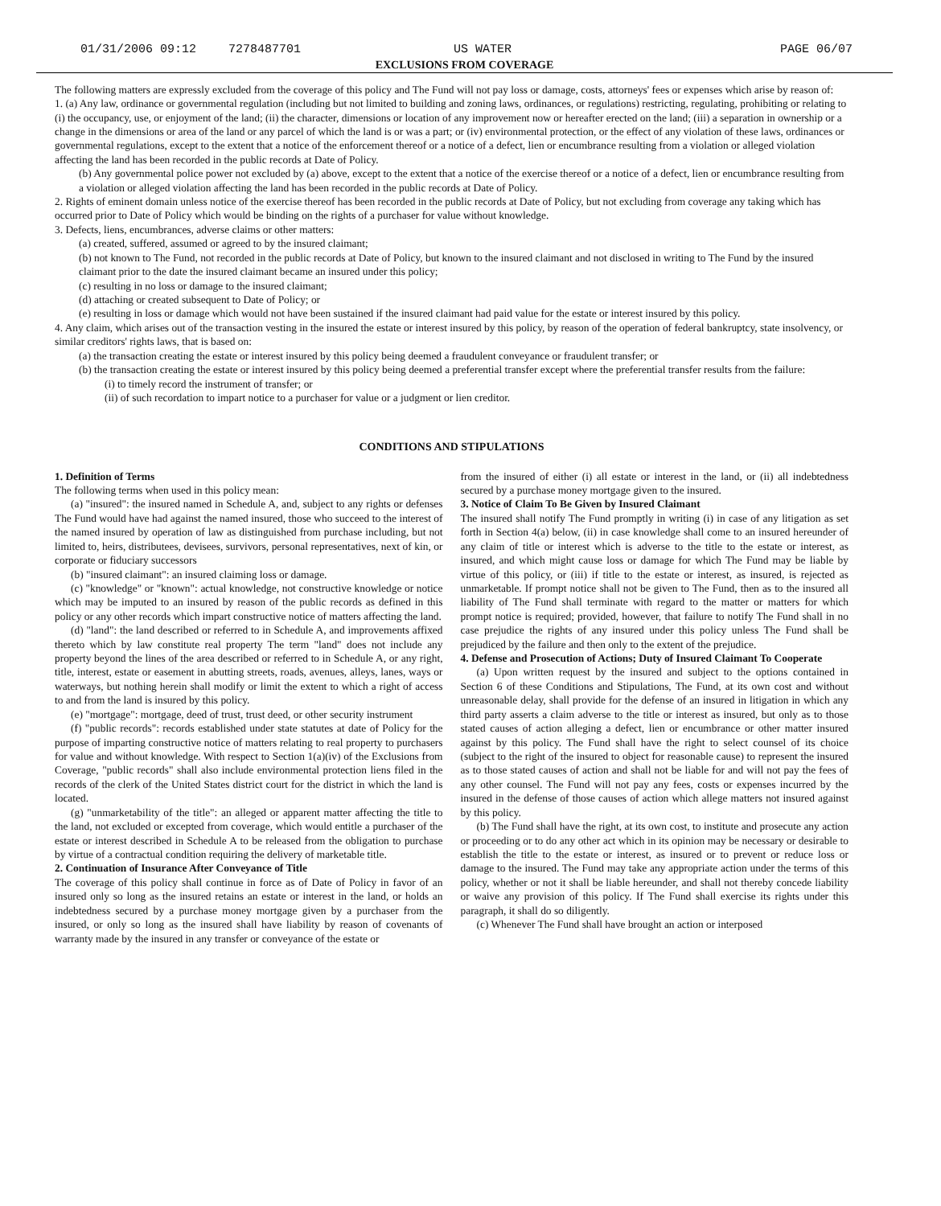01/31/2006 09:12 7278487701 US WATER PAGE 06/07
EXCLUSIONS FROM COVERAGE
The following matters are expressly excluded from the coverage of this policy and The Fund will not pay loss or damage, costs, attorneys' fees or expenses which arise by reason of:
1. (a) Any law, ordinance or governmental regulation (including but not limited to building and zoning laws, ordinances, or regulations) restricting, regulating, prohibiting or relating to (i) the occupancy, use, or enjoyment of the land; (ii) the character, dimensions or location of any improvement now or hereafter erected on the land; (iii) a separation in ownership or a change in the dimensions or area of the land or any parcel of which the land is or was a part; or (iv) environmental protection, or the effect of any violation of these laws, ordinances or governmental regulations, except to the extent that a notice of the enforcement thereof or a notice of a defect, lien or encumbrance resulting from a violation or alleged violation affecting the land has been recorded in the public records at Date of Policy.
(b) Any governmental police power not excluded by (a) above, except to the extent that a notice of the exercise thereof or a notice of a defect, lien or encumbrance resulting from a violation or alleged violation affecting the land has been recorded in the public records at Date of Policy.
2. Rights of eminent domain unless notice of the exercise thereof has been recorded in the public records at Date of Policy, but not excluding from coverage any taking which has occurred prior to Date of Policy which would be binding on the rights of a purchaser for value without knowledge.
3. Defects, liens, encumbrances, adverse claims or other matters:
(a) created, suffered, assumed or agreed to by the insured claimant;
(b) not known to The Fund, not recorded in the public records at Date of Policy, but known to the insured claimant and not disclosed in writing to The Fund by the insured claimant prior to the date the insured claimant became an insured under this policy;
(c) resulting in no loss or damage to the insured claimant;
(d) attaching or created subsequent to Date of Policy; or
(e) resulting in loss or damage which would not have been sustained if the insured claimant had paid value for the estate or interest insured by this policy.
4. Any claim, which arises out of the transaction vesting in the insured the estate or interest insured by this policy, by reason of the operation of federal bankruptcy, state insolvency, or similar creditors' rights laws, that is based on:
(a) the transaction creating the estate or interest insured by this policy being deemed a fraudulent conveyance or fraudulent transfer; or
(b) the transaction creating the estate or interest insured by this policy being deemed a preferential transfer except where the preferential transfer results from the failure:
(i) to timely record the instrument of transfer; or
(ii) of such recordation to impart notice to a purchaser for value or a judgment or lien creditor.
CONDITIONS AND STIPULATIONS
1. Definition of Terms
The following terms when used in this policy mean:
(a) "insured": the insured named in Schedule A, and, subject to any rights or defenses The Fund would have had against the named insured, those who succeed to the interest of the named insured by operation of law as distinguished from purchase including, but not limited to, heirs, distributees, devisees, survivors, personal representatives, next of kin, or corporate or fiduciary successors
(b) "insured claimant": an insured claiming loss or damage.
(c) "knowledge" or "known": actual knowledge, not constructive knowledge or notice which may be imputed to an insured by reason of the public records as defined in this policy or any other records which impart constructive notice of matters affecting the land.
(d) "land": the land described or referred to in Schedule A, and improvements affixed thereto which by law constitute real property The term "land" does not include any property beyond the lines of the area described or referred to in Schedule A, or any right, title, interest, estate or easement in abutting streets, roads, avenues, alleys, lanes, ways or waterways, but nothing herein shall modify or limit the extent to which a right of access to and from the land is insured by this policy.
(e) "mortgage": mortgage, deed of trust, trust deed, or other security instrument
(f) "public records": records established under state statutes at date of Policy for the purpose of imparting constructive notice of matters relating to real property to purchasers for value and without knowledge. With respect to Section 1(a)(iv) of the Exclusions from Coverage, "public records" shall also include environmental protection liens filed in the records of the clerk of the United States district court for the district in which the land is located.
(g) "unmarketability of the title": an alleged or apparent matter affecting the title to the land, not excluded or excepted from coverage, which would entitle a purchaser of the estate or interest described in Schedule A to be released from the obligation to purchase by virtue of a contractual condition requiring the delivery of marketable title.
2. Continuation of Insurance After Conveyance of Title
The coverage of this policy shall continue in force as of Date of Policy in favor of an insured only so long as the insured retains an estate or interest in the land, or holds an indebtedness secured by a purchase money mortgage given by a purchaser from the insured, or only so long as the insured shall have liability by reason of covenants of warranty made by the insured in any transfer or conveyance of the estate or
from the insured of either (i) all estate or interest in the land, or (ii) all indebtedness secured by a purchase money mortgage given to the insured.
3. Notice of Claim To Be Given by Insured Claimant
The insured shall notify The Fund promptly in writing (i) in case of any litigation as set forth in Section 4(a) below, (ii) in case knowledge shall come to an insured hereunder of any claim of title or interest which is adverse to the title to the estate or interest, as insured, and which might cause loss or damage for which The Fund may be liable by virtue of this policy, or (iii) if title to the estate or interest, as insured, is rejected as unmarketable. If prompt notice shall not be given to The Fund, then as to the insured all liability of The Fund shall terminate with regard to the matter or matters for which prompt notice is required; provided, however, that failure to notify The Fund shall in no case prejudice the rights of any insured under this policy unless The Fund shall be prejudiced by the failure and then only to the extent of the prejudice.
4. Defense and Prosecution of Actions; Duty of Insured Claimant To Cooperate
(a) Upon written request by the insured and subject to the options contained in Section 6 of these Conditions and Stipulations, The Fund, at its own cost and without unreasonable delay, shall provide for the defense of an insured in litigation in which any third party asserts a claim adverse to the title or interest as insured, but only as to those stated causes of action alleging a defect, lien or encumbrance or other matter insured against by this policy. The Fund shall have the right to select counsel of its choice (subject to the right of the insured to object for reasonable cause) to represent the insured as to those stated causes of action and shall not be liable for and will not pay the fees of any other counsel. The Fund will not pay any fees, costs or expenses incurred by the insured in the defense of those causes of action which allege matters not insured against by this policy.
(b) The Fund shall have the right, at its own cost, to institute and prosecute any action or proceeding or to do any other act which in its opinion may be necessary or desirable to establish the title to the estate or interest, as insured or to prevent or reduce loss or damage to the insured. The Fund may take any appropriate action under the terms of this policy, whether or not it shall be liable hereunder, and shall not thereby concede liability or waive any provision of this policy. If The Fund shall exercise its rights under this paragraph, it shall do so diligently.
(c) Whenever The Fund shall have brought an action or interposed